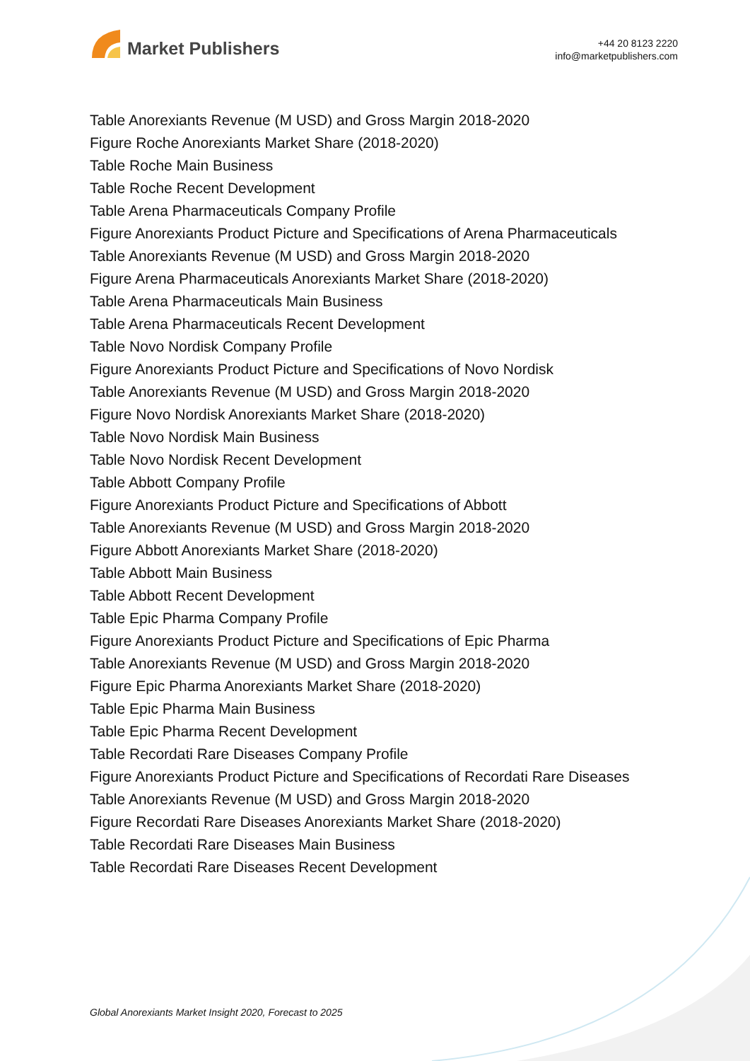Market Publishers
+44 20 8123 2220
info@marketpublishers.com
Table Anorexiants Revenue (M USD) and Gross Margin 2018-2020
Figure Roche Anorexiants Market Share (2018-2020)
Table Roche Main Business
Table Roche Recent Development
Table Arena Pharmaceuticals Company Profile
Figure Anorexiants Product Picture and Specifications of Arena Pharmaceuticals
Table Anorexiants Revenue (M USD) and Gross Margin 2018-2020
Figure Arena Pharmaceuticals Anorexiants Market Share (2018-2020)
Table Arena Pharmaceuticals Main Business
Table Arena Pharmaceuticals Recent Development
Table Novo Nordisk Company Profile
Figure Anorexiants Product Picture and Specifications of Novo Nordisk
Table Anorexiants Revenue (M USD) and Gross Margin 2018-2020
Figure Novo Nordisk Anorexiants Market Share (2018-2020)
Table Novo Nordisk Main Business
Table Novo Nordisk Recent Development
Table Abbott Company Profile
Figure Anorexiants Product Picture and Specifications of Abbott
Table Anorexiants Revenue (M USD) and Gross Margin 2018-2020
Figure Abbott Anorexiants Market Share (2018-2020)
Table Abbott Main Business
Table Abbott Recent Development
Table Epic Pharma Company Profile
Figure Anorexiants Product Picture and Specifications of Epic Pharma
Table Anorexiants Revenue (M USD) and Gross Margin 2018-2020
Figure Epic Pharma Anorexiants Market Share (2018-2020)
Table Epic Pharma Main Business
Table Epic Pharma Recent Development
Table Recordati Rare Diseases Company Profile
Figure Anorexiants Product Picture and Specifications of Recordati Rare Diseases
Table Anorexiants Revenue (M USD) and Gross Margin 2018-2020
Figure Recordati Rare Diseases Anorexiants Market Share (2018-2020)
Table Recordati Rare Diseases Main Business
Table Recordati Rare Diseases Recent Development
Global Anorexiants Market Insight 2020, Forecast to 2025